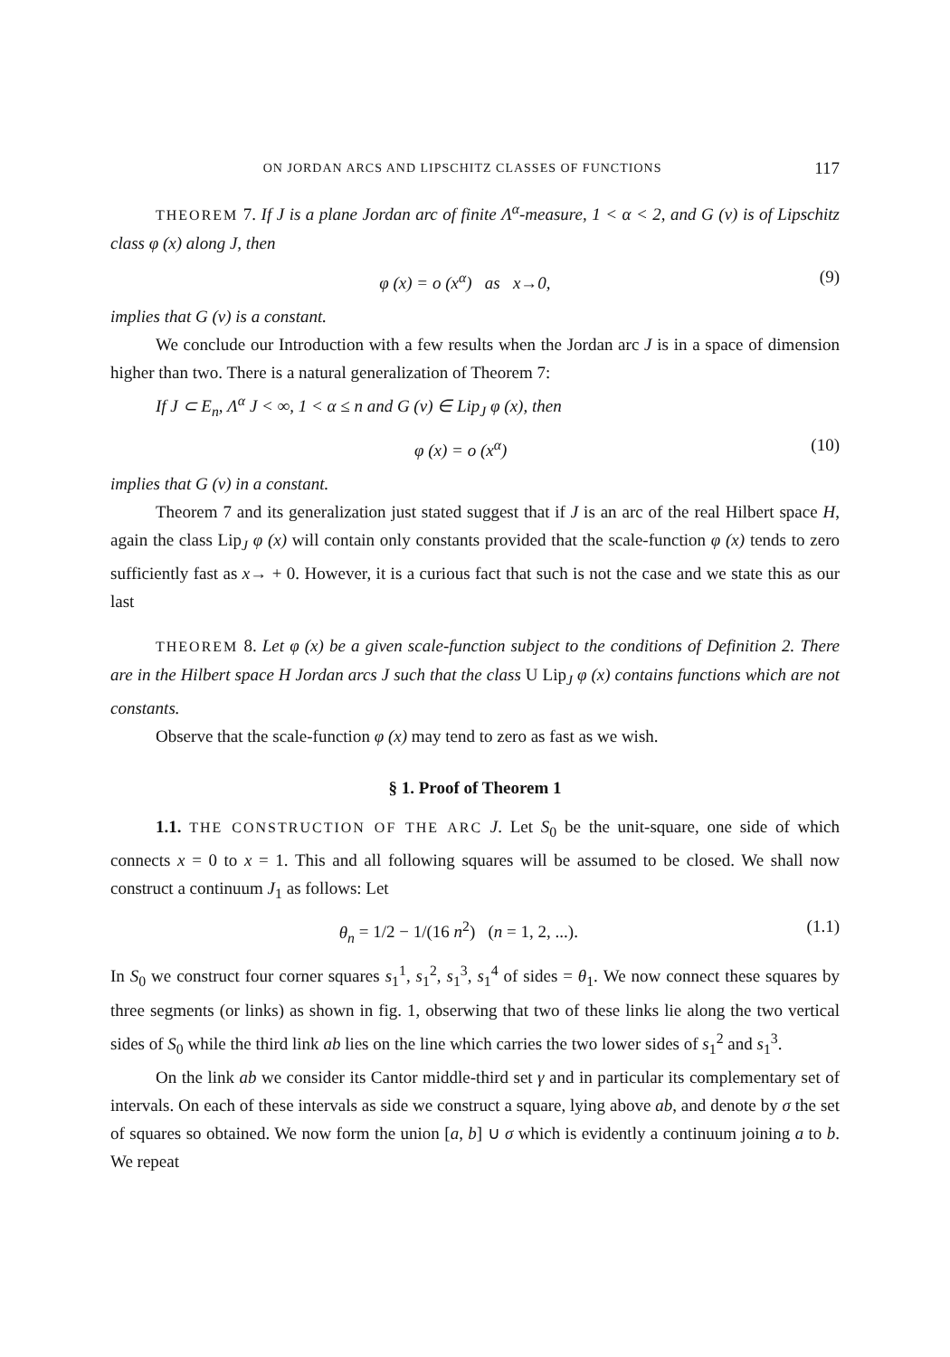ON JORDAN ARCS AND LIPSCHITZ CLASSES OF FUNCTIONS 117
THEOREM 7. If J is a plane Jordan arc of finite Λ<sup>α</sup>-measure, 1 < α < 2, and G (v) is of Lipschitz class φ (x) along J, then
φ (x) = o (x<sup>α</sup>) as x→0, (9)
implies that G (v) is a constant.
We conclude our Introduction with a few results when the Jordan arc J is in a space of dimension higher than two. There is a natural generalization of Theorem 7:
If J ⊂ E<sub>n</sub>, Λ<sup>α</sup> J < ∞, 1 < α ≤ n and G (v) ∈ Lip<sub>J</sub> φ (x), then
φ (x) = o (x<sup>α</sup>) (10)
implies that G (v) in a constant.
Theorem 7 and its generalization just stated suggest that if J is an arc of the real Hilbert space H, again the class Lip<sub>J</sub> φ (x) will contain only constants provided that the scale-function φ (x) tends to zero sufficiently fast as x→ + 0. However, it is a curious fact that such is not the case and we state this as our last
THEOREM 8. Let φ (x) be a given scale-function subject to the conditions of Definition 2. There are in the Hilbert space H Jordan arcs J such that the class U Lip<sub>J</sub> φ (x) contains functions which are not constants.
Observe that the scale-function φ (x) may tend to zero as fast as we wish.
§ 1. Proof of Theorem 1
1.1. THE CONSTRUCTION OF THE ARC J. Let S<sub>0</sub> be the unit-square, one side of which connects x = 0 to x = 1. This and all following squares will be assumed to be closed. We shall now construct a continuum J<sub>1</sub> as follows: Let
θ<sub>n</sub> = 1/2 − 1/(16 n<sup>2</sup>) (n = 1, 2, ...). (1.1)
In S<sub>0</sub> we construct four corner squares s<sub>1</sub><sup>1</sup>, s<sub>1</sub><sup>2</sup>, s<sub>1</sub><sup>3</sup>, s<sub>1</sub><sup>4</sup> of sides = θ<sub>1</sub>. We now connect these squares by three segments (or links) as shown in fig. 1, obserwing that two of these links lie along the two vertical sides of S<sub>0</sub> while the third link ab lies on the line which carries the two lower sides of s<sub>1</sub><sup>2</sup> and s<sub>1</sub><sup>3</sup>.
On the link ab we consider its Cantor middle-third set γ and in particular its complementary set of intervals. On each of these intervals as side we construct a square, lying above ab, and denote by σ the set of squares so obtained. We now form the union [a, b] ∪ σ which is evidently a continuum joining a to b. We repeat